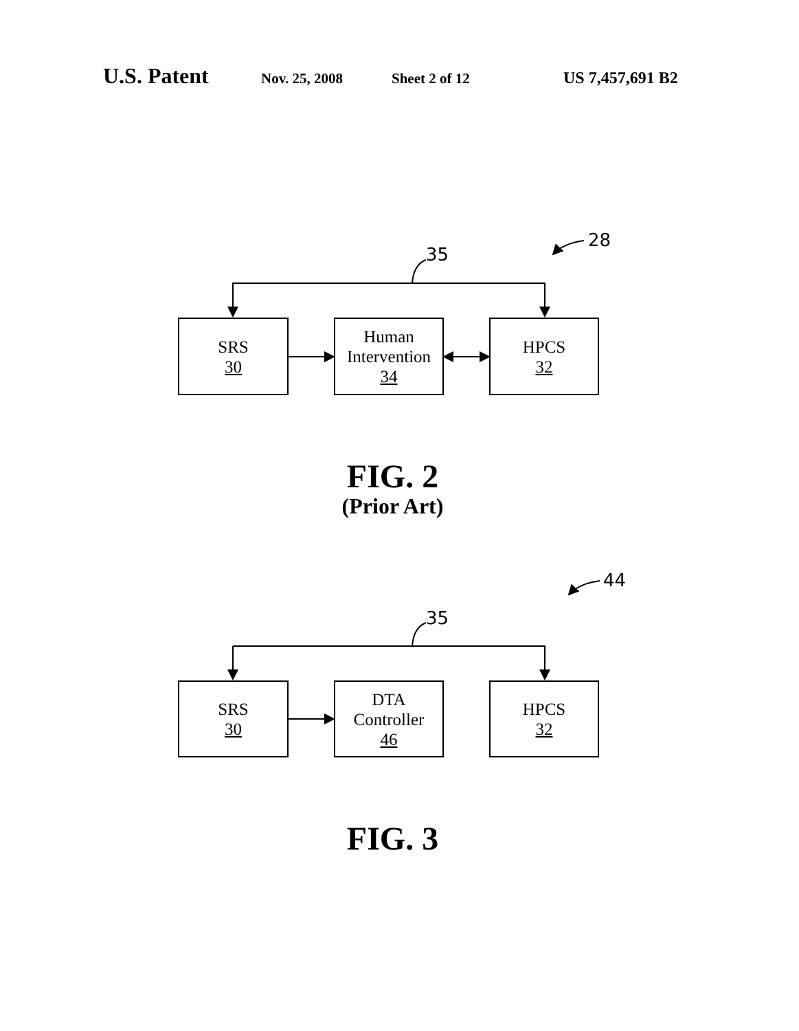U.S. Patent Nov. 25, 2008 Sheet 2 of 12 US 7,457,691 B2
35
28
SRS
30
Human
Intervention
34
HPCS
32
FIG. 2
(Prior Art)
35
44
SRS
30
DTA
Controller
46
HPCS
32
FIG. 3